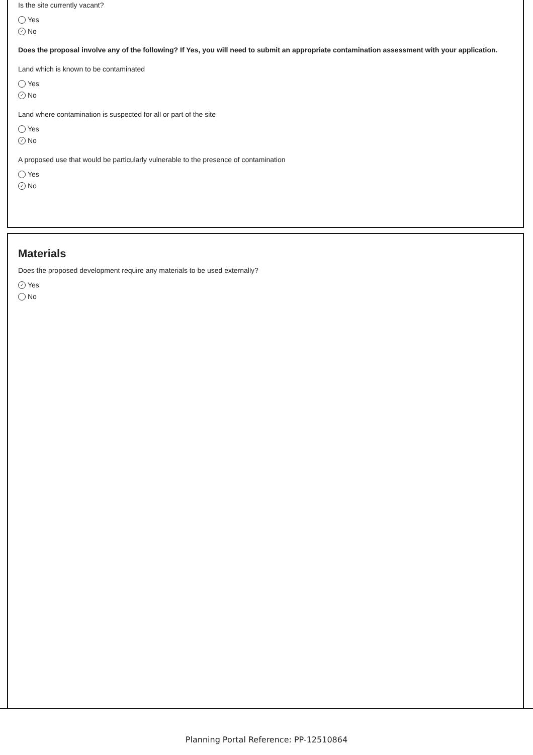Is the site currently vacant?
Yes
✓ No
Does the proposal involve any of the following? If Yes, you will need to submit an appropriate contamination assessment with your application.
Land which is known to be contaminated
Yes
✓ No
Land where contamination is suspected for all or part of the site
Yes
✓ No
A proposed use that would be particularly vulnerable to the presence of contamination
Yes
✓ No
Materials
Does the proposed development require any materials to be used externally?
✓ Yes
No
Planning Portal Reference: PP-12510864